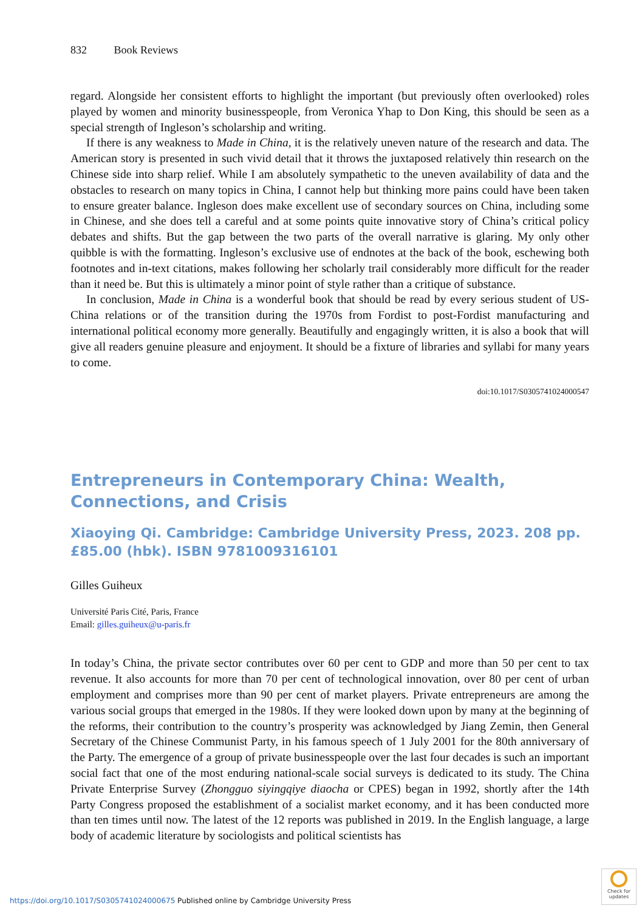832 Book Reviews
regard. Alongside her consistent efforts to highlight the important (but previously often overlooked) roles played by women and minority businesspeople, from Veronica Yhap to Don King, this should be seen as a special strength of Ingleson’s scholarship and writing.
If there is any weakness to Made in China, it is the relatively uneven nature of the research and data. The American story is presented in such vivid detail that it throws the juxtaposed relatively thin research on the Chinese side into sharp relief. While I am absolutely sympathetic to the uneven availability of data and the obstacles to research on many topics in China, I cannot help but thinking more pains could have been taken to ensure greater balance. Ingleson does make excellent use of secondary sources on China, including some in Chinese, and she does tell a careful and at some points quite innovative story of China’s critical policy debates and shifts. But the gap between the two parts of the overall narrative is glaring. My only other quibble is with the formatting. Ingleson’s exclusive use of endnotes at the back of the book, eschewing both footnotes and in-text citations, makes following her scholarly trail considerably more difficult for the reader than it need be. But this is ultimately a minor point of style rather than a critique of substance.
In conclusion, Made in China is a wonderful book that should be read by every serious student of US-China relations or of the transition during the 1970s from Fordist to post-Fordist manufacturing and international political economy more generally. Beautifully and engagingly written, it is also a book that will give all readers genuine pleasure and enjoyment. It should be a fixture of libraries and syllabi for many years to come.
doi:10.1017/S0305741024000547
Entrepreneurs in Contemporary China: Wealth, Connections, and Crisis
Xiaoying Qi. Cambridge: Cambridge University Press, 2023. 208 pp. £85.00 (hbk). ISBN 9781009316101
Gilles Guiheux
Université Paris Cité, Paris, France
Email: gilles.guiheux@u-paris.fr
In today’s China, the private sector contributes over 60 per cent to GDP and more than 50 per cent to tax revenue. It also accounts for more than 70 per cent of technological innovation, over 80 per cent of urban employment and comprises more than 90 per cent of market players. Private entre­preneurs are among the various social groups that emerged in the 1980s. If they were looked down upon by many at the beginning of the reforms, their contribution to the country’s prosperity was acknowledged by Jiang Zemin, then General Secretary of the Chinese Communist Party, in his fam­ous speech of 1 July 2001 for the 80th anniversary of the Party. The emergence of a group of private businesspeople over the last four decades is such an important social fact that one of the most enduring national-scale social surveys is dedicated to its study. The China Private Enterprise Survey (Zhongguo siyingqiye diaocha or CPES) began in 1992, shortly after the 14th Party Congress proposed the establishment of a socialist market economy, and it has been conducted more than ten times until now. The latest of the 12 reports was published in 2019. In the English language, a large body of academic literature by sociologists and political scientists has
https://doi.org/10.1017/S0305741024000675 Published online by Cambridge University Press
Check for updates